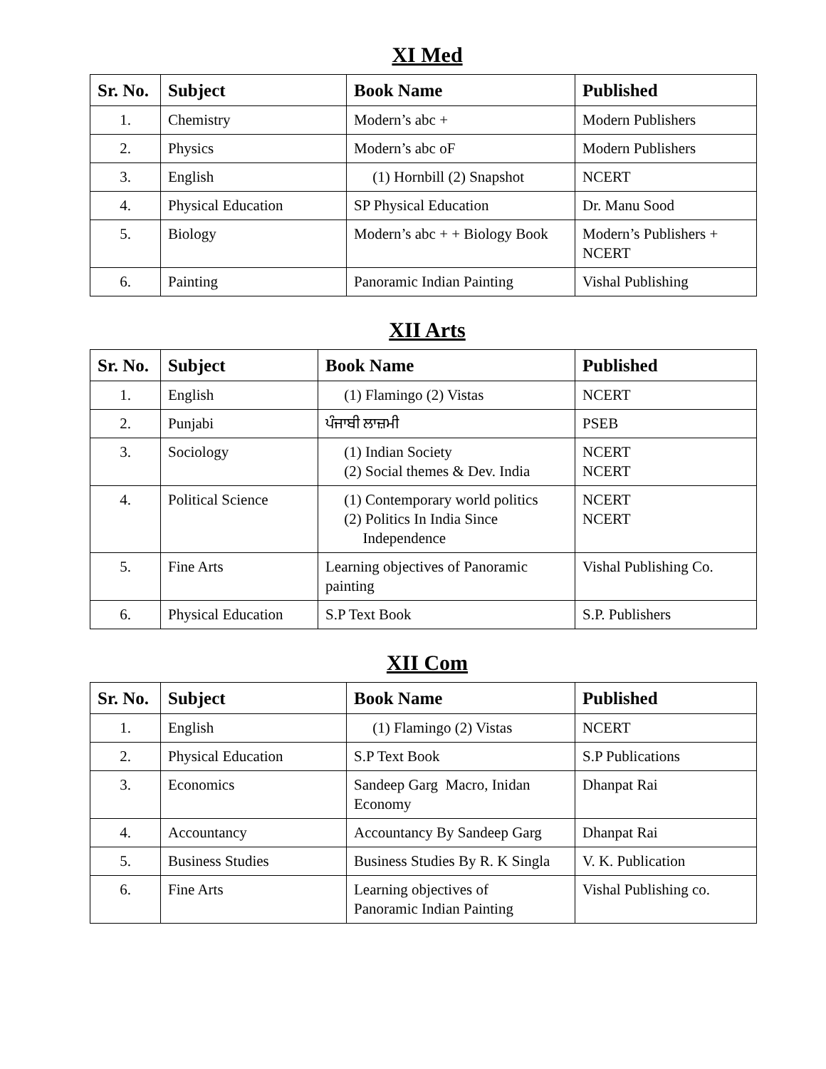XI Med
| Sr. No. | Subject | Book Name | Published |
| --- | --- | --- | --- |
| 1. | Chemistry | Modern’s abc + | Modern Publishers |
| 2. | Physics | Modern’s abc oF | Modern Publishers |
| 3. | English | (1) Hornbill (2) Snapshot | NCERT |
| 4. | Physical Education | SP Physical Education | Dr. Manu Sood |
| 5. | Biology | Modern’s abc + + Biology Book | Modern’s Publishers + NCERT |
| 6. | Painting | Panoramic Indian Painting | Vishal Publishing |
XII Arts
| Sr. No. | Subject | Book Name | Published |
| --- | --- | --- | --- |
| 1. | English | (1) Flamingo (2) Vistas | NCERT |
| 2. | Punjabi | ਪੰਜਾਬੀ ਲਾਜ਼ਮੀ | PSEB |
| 3. | Sociology | (1) Indian Society (2) Social themes & Dev. India | NCERT NCERT |
| 4. | Political Science | (1) Contemporary world politics (2) Politics In India Since Independence | NCERT NCERT |
| 5. | Fine Arts | Learning objectives of Panoramic painting | Vishal Publishing Co. |
| 6. | Physical Education | S.P Text Book | S.P. Publishers |
XII Com
| Sr. No. | Subject | Book Name | Published |
| --- | --- | --- | --- |
| 1. | English | (1) Flamingo (2) Vistas | NCERT |
| 2. | Physical Education | S.P Text Book | S.P Publications |
| 3. | Economics | Sandeep Garg Macro, Inidan Economy | Dhanpat Rai |
| 4. | Accountancy | Accountancy By Sandeep Garg | Dhanpat Rai |
| 5. | Business Studies | Business Studies By R. K Singla | V. K. Publication |
| 6. | Fine Arts | Learning objectives of Panoramic Indian Painting | Vishal Publishing co. |